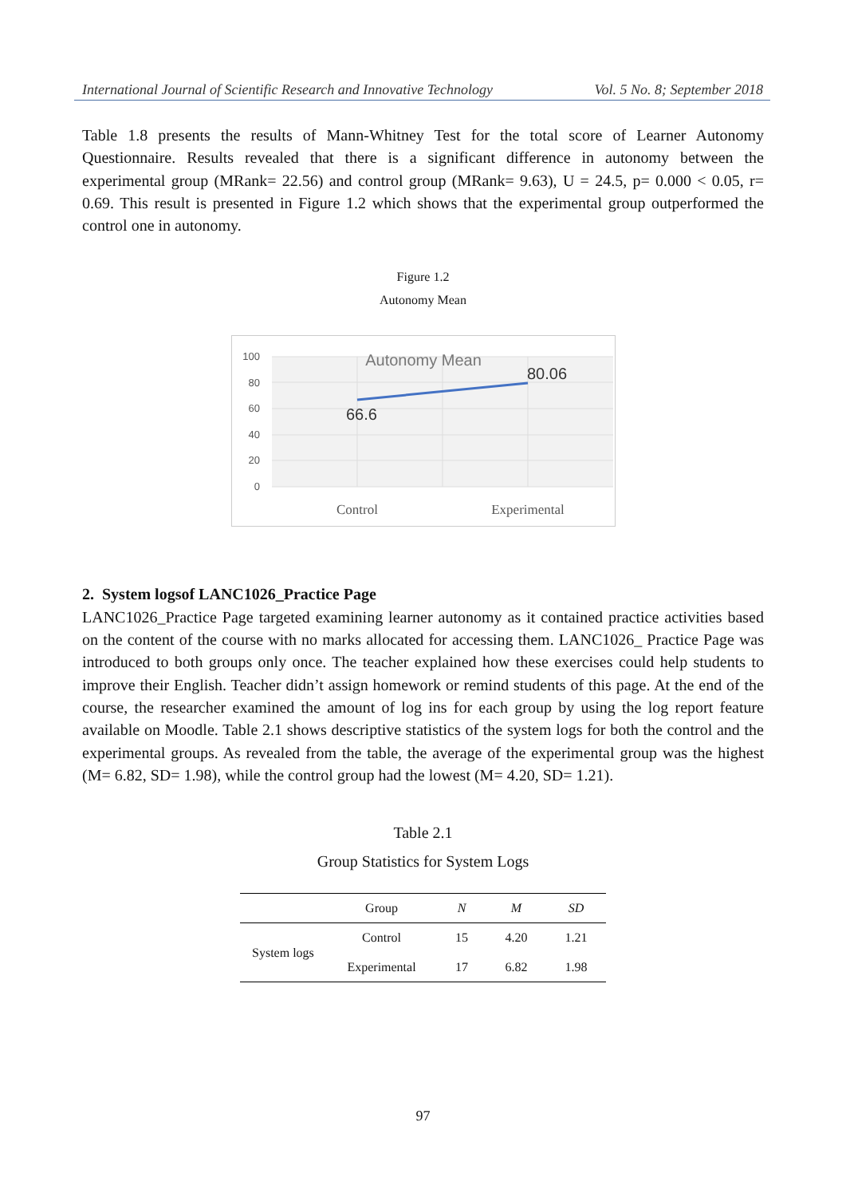International Journal of Scientific Research and Innovative Technology Vol. 5 No. 8; September 2018
Table 1.8 presents the results of Mann-Whitney Test for the total score of Learner Autonomy Questionnaire. Results revealed that there is a significant difference in autonomy between the experimental group (MRank= 22.56) and control group (MRank= 9.63), U = 24.5, p= 0.000 < 0.05, r= 0.69. This result is presented in Figure 1.2 which shows that the experimental group outperformed the control one in autonomy.
Figure 1.2
Autonomy Mean
100
80
60
40
20
0
Autonomy Mean
66.6
80.06
Control
Experimental
2. System logsof LANC1026_Practice Page
LANC1026_Practice Page targeted examining learner autonomy as it contained practice activities based on the content of the course with no marks allocated for accessing them. LANC1026_ Practice Page was introduced to both groups only once. The teacher explained how these exercises could help students to improve their English. Teacher didn’t assign homework or remind students of this page. At the end of the course, the researcher examined the amount of log ins for each group by using the log report feature available on Moodle. Table 2.1 shows descriptive statistics of the system logs for both the control and the experimental groups. As revealed from the table, the average of the experimental group was the highest (M= 6.82, SD= 1.98), while the control group had the lowest (M= 4.20, SD= 1.21).
Table 2.1
Group Statistics for System Logs
| | Group | N | M | SD |
| --- | --- | --- | --- | --- |
| System logs | Control | 15 | 4.20 | 1.21 |
| | Experimental | 17 | 6.82 | 1.98 |
97